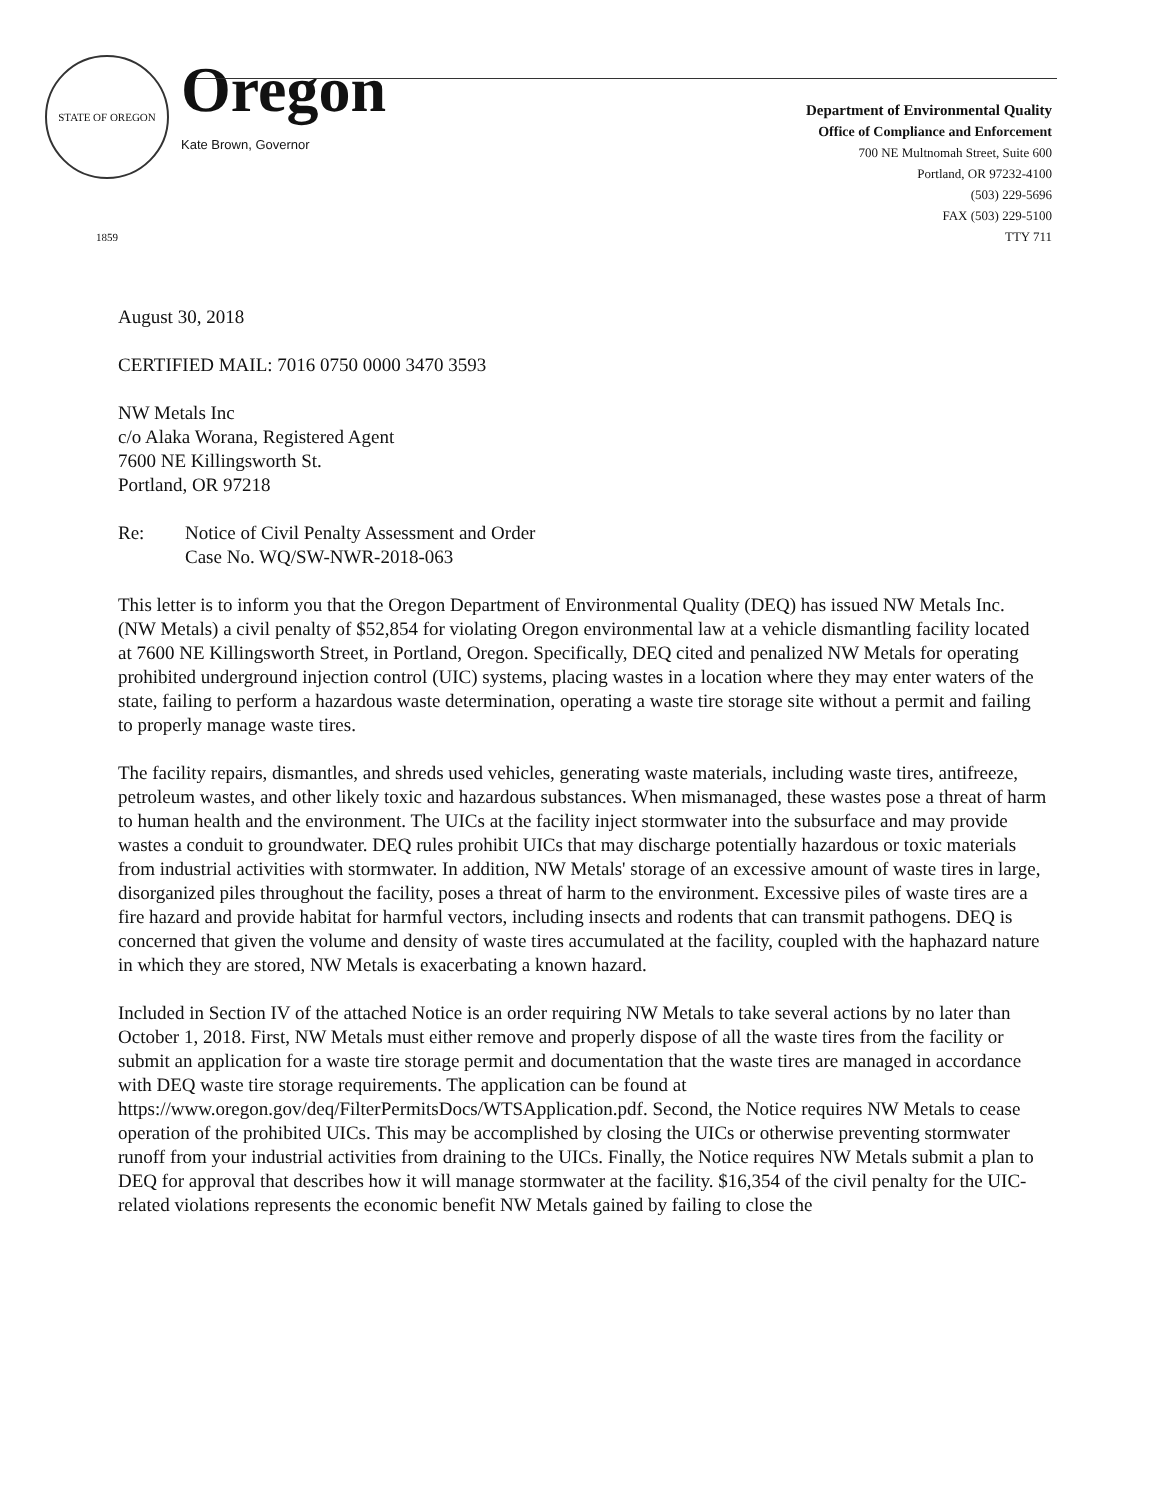STATE OF OREGON 1859
Oregon
Kate Brown, Governor
Department of Environmental Quality
Office of Compliance and Enforcement
700 NE Multnomah Street, Suite 600
Portland, OR 97232-4100
(503) 229-5696
FAX (503) 229-5100
TTY 711
August 30, 2018
CERTIFIED MAIL: 7016 0750 0000 3470 3593
NW Metals Inc
c/o Alaka Worana, Registered Agent
7600 NE Killingsworth St.
Portland, OR 97218
Re: Notice of Civil Penalty Assessment and Order
Case No. WQ/SW-NWR-2018-063
This letter is to inform you that the Oregon Department of Environmental Quality (DEQ) has issued NW Metals Inc. (NW Metals) a civil penalty of $52,854 for violating Oregon environmental law at a vehicle dismantling facility located at 7600 NE Killingsworth Street, in Portland, Oregon. Specifically, DEQ cited and penalized NW Metals for operating prohibited underground injection control (UIC) systems, placing wastes in a location where they may enter waters of the state, failing to perform a hazardous waste determination, operating a waste tire storage site without a permit and failing to properly manage waste tires.
The facility repairs, dismantles, and shreds used vehicles, generating waste materials, including waste tires, antifreeze, petroleum wastes, and other likely toxic and hazardous substances. When mismanaged, these wastes pose a threat of harm to human health and the environment. The UICs at the facility inject stormwater into the subsurface and may provide wastes a conduit to groundwater. DEQ rules prohibit UICs that may discharge potentially hazardous or toxic materials from industrial activities with stormwater. In addition, NW Metals' storage of an excessive amount of waste tires in large, disorganized piles throughout the facility, poses a threat of harm to the environment. Excessive piles of waste tires are a fire hazard and provide habitat for harmful vectors, including insects and rodents that can transmit pathogens. DEQ is concerned that given the volume and density of waste tires accumulated at the facility, coupled with the haphazard nature in which they are stored, NW Metals is exacerbating a known hazard.
Included in Section IV of the attached Notice is an order requiring NW Metals to take several actions by no later than October 1, 2018. First, NW Metals must either remove and properly dispose of all the waste tires from the facility or submit an application for a waste tire storage permit and documentation that the waste tires are managed in accordance with DEQ waste tire storage requirements. The application can be found at https://www.oregon.gov/deq/FilterPermitsDocs/WTSApplication.pdf. Second, the Notice requires NW Metals to cease operation of the prohibited UICs. This may be accomplished by closing the UICs or otherwise preventing stormwater runoff from your industrial activities from draining to the UICs. Finally, the Notice requires NW Metals submit a plan to DEQ for approval that describes how it will manage stormwater at the facility. $16,354 of the civil penalty for the UIC-related violations represents the economic benefit NW Metals gained by failing to close the